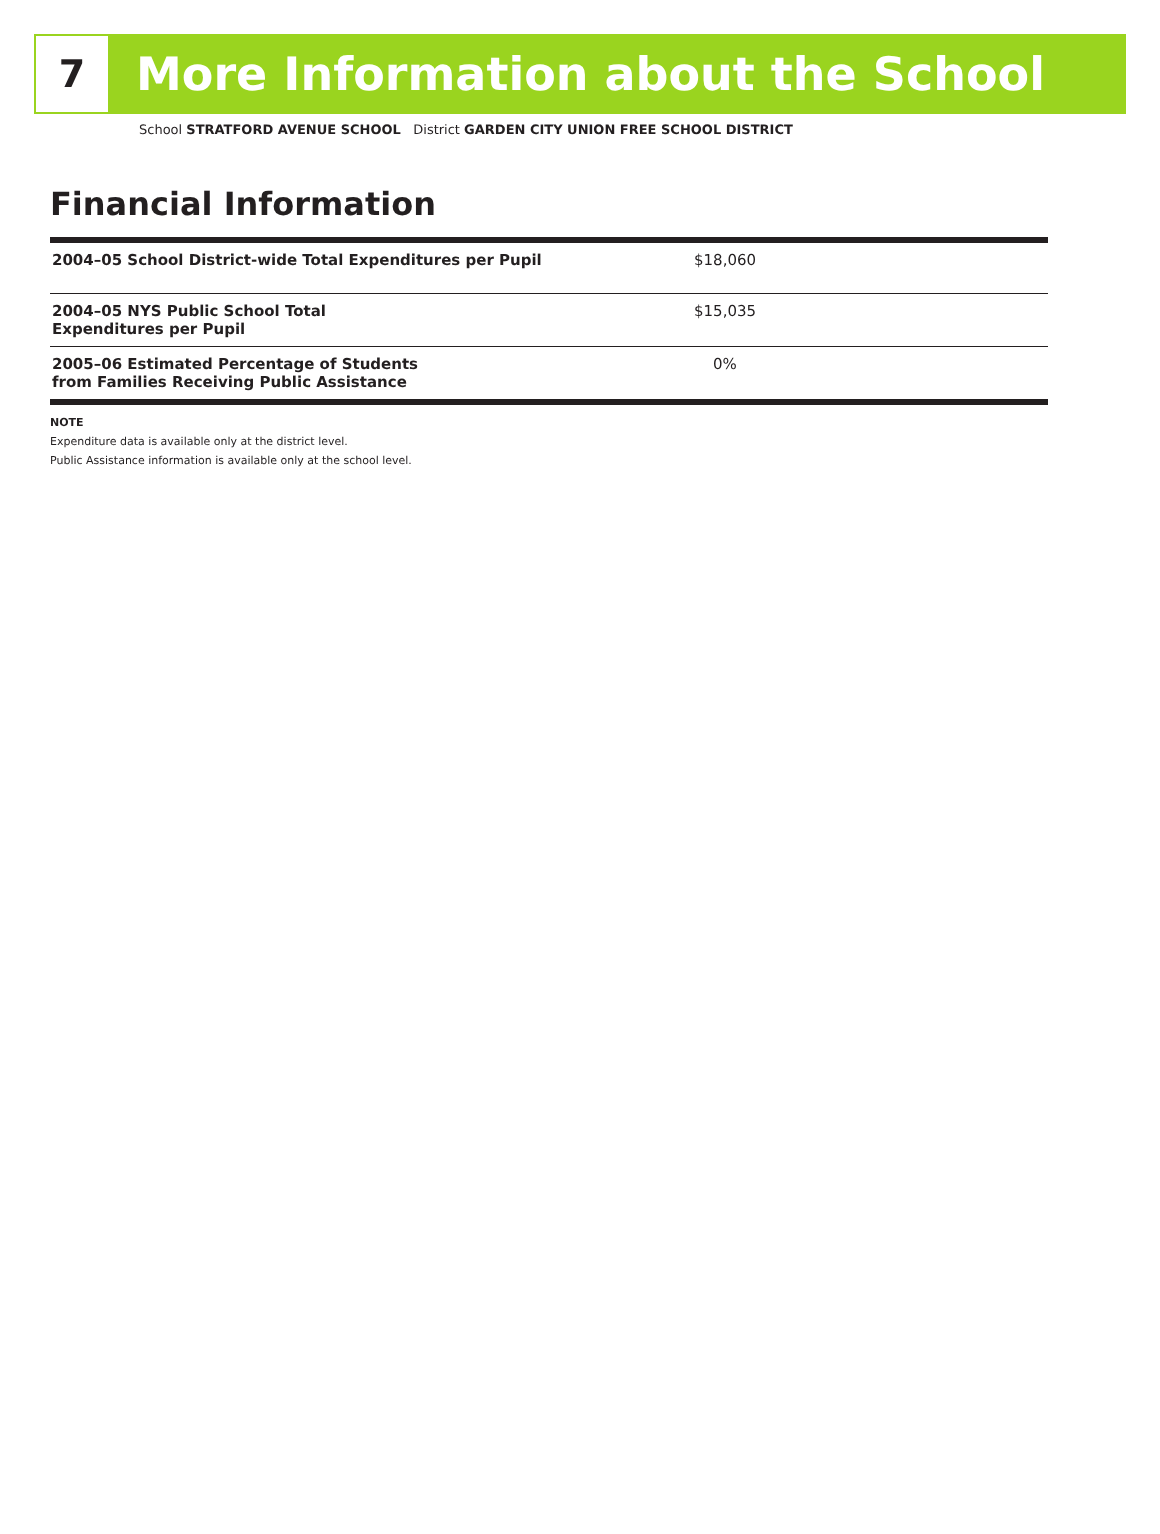7
More Information about the School
School STRATFORD AVENUE SCHOOL District GARDEN CITY UNION FREE SCHOOL DISTRICT
Financial Information
| 2004–05 School District-wide Total Expenditures per Pupil | $18,060 |
| 2004–05 NYS Public School Total Expenditures per Pupil | $15,035 |
| 2005–06 Estimated Percentage of Students from Families Receiving Public Assistance | 0% |
NOTE
Expenditure data is available only at the district level.
Public Assistance information is available only at the school level.